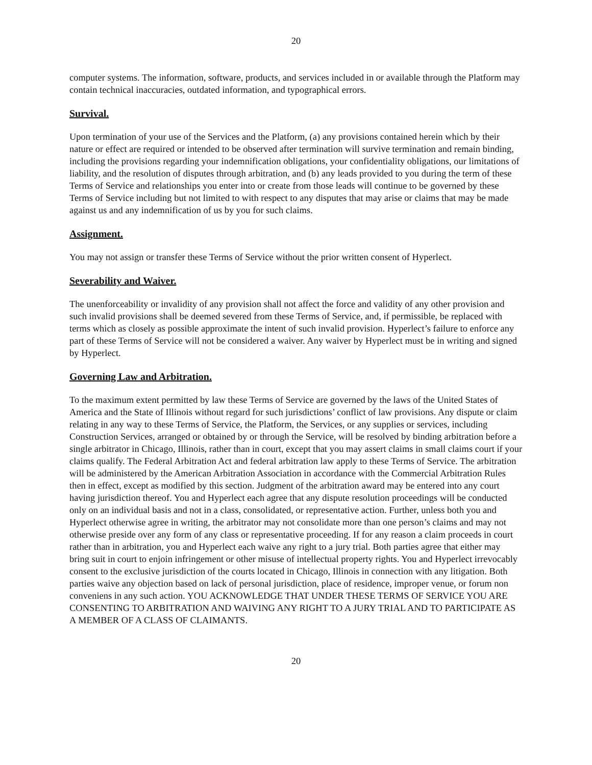20
computer systems. The information, software, products, and services included in or available through the Platform may contain technical inaccuracies, outdated information, and typographical errors.
Survival.
Upon termination of your use of the Services and the Platform, (a) any provisions contained herein which by their nature or effect are required or intended to be observed after termination will survive termination and remain binding, including the provisions regarding your indemnification obligations, your confidentiality obligations, our limitations of liability, and the resolution of disputes through arbitration, and (b) any leads provided to you during the term of these Terms of Service and relationships you enter into or create from those leads will continue to be governed by these Terms of Service including but not limited to with respect to any disputes that may arise or claims that may be made against us and any indemnification of us by you for such claims.
Assignment.
You may not assign or transfer these Terms of Service without the prior written consent of Hyperlect.
Severability and Waiver.
The unenforceability or invalidity of any provision shall not affect the force and validity of any other provision and such invalid provisions shall be deemed severed from these Terms of Service, and, if permissible, be replaced with terms which as closely as possible approximate the intent of such invalid provision. Hyperlect’s failure to enforce any part of these Terms of Service will not be considered a waiver. Any waiver by Hyperlect must be in writing and signed by Hyperlect.
Governing Law and Arbitration.
To the maximum extent permitted by law these Terms of Service are governed by the laws of the United States of America and the State of Illinois without regard for such jurisdictions’ conflict of law provisions. Any dispute or claim relating in any way to these Terms of Service, the Platform, the Services, or any supplies or services, including Construction Services, arranged or obtained by or through the Service, will be resolved by binding arbitration before a single arbitrator in Chicago, Illinois, rather than in court, except that you may assert claims in small claims court if your claims qualify. The Federal Arbitration Act and federal arbitration law apply to these Terms of Service. The arbitration will be administered by the American Arbitration Association in accordance with the Commercial Arbitration Rules then in effect, except as modified by this section. Judgment of the arbitration award may be entered into any court having jurisdiction thereof. You and Hyperlect each agree that any dispute resolution proceedings will be conducted only on an individual basis and not in a class, consolidated, or representative action. Further, unless both you and Hyperlect otherwise agree in writing, the arbitrator may not consolidate more than one person’s claims and may not otherwise preside over any form of any class or representative proceeding. If for any reason a claim proceeds in court rather than in arbitration, you and Hyperlect each waive any right to a jury trial. Both parties agree that either may bring suit in court to enjoin infringement or other misuse of intellectual property rights. You and Hyperlect irrevocably consent to the exclusive jurisdiction of the courts located in Chicago, Illinois in connection with any litigation. Both parties waive any objection based on lack of personal jurisdiction, place of residence, improper venue, or forum non conveniens in any such action. YOU ACKNOWLEDGE THAT UNDER THESE TERMS OF SERVICE YOU ARE CONSENTING TO ARBITRATION AND WAIVING ANY RIGHT TO A JURY TRIAL AND TO PARTICIPATE AS A MEMBER OF A CLASS OF CLAIMANTS.
20